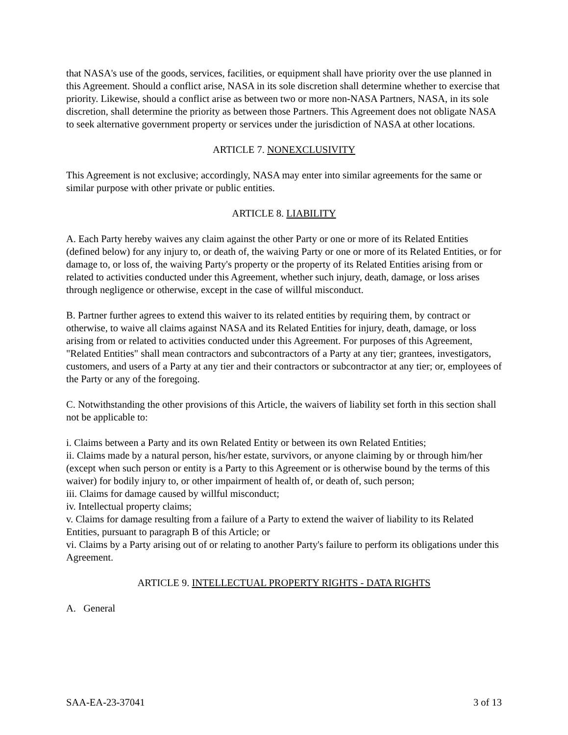that NASA's use of the goods, services, facilities, or equipment shall have priority over the use planned in this Agreement. Should a conflict arise, NASA in its sole discretion shall determine whether to exercise that priority. Likewise, should a conflict arise as between two or more non-NASA Partners, NASA, in its sole discretion, shall determine the priority as between those Partners. This Agreement does not obligate NASA to seek alternative government property or services under the jurisdiction of NASA at other locations.
ARTICLE 7. NONEXCLUSIVITY
This Agreement is not exclusive; accordingly, NASA may enter into similar agreements for the same or similar purpose with other private or public entities.
ARTICLE 8. LIABILITY
A. Each Party hereby waives any claim against the other Party or one or more of its Related Entities (defined below) for any injury to, or death of, the waiving Party or one or more of its Related Entities, or for damage to, or loss of, the waiving Party's property or the property of its Related Entities arising from or related to activities conducted under this Agreement, whether such injury, death, damage, or loss arises through negligence or otherwise, except in the case of willful misconduct.
B. Partner further agrees to extend this waiver to its related entities by requiring them, by contract or otherwise, to waive all claims against NASA and its Related Entities for injury, death, damage, or loss arising from or related to activities conducted under this Agreement. For purposes of this Agreement, "Related Entities" shall mean contractors and subcontractors of a Party at any tier; grantees, investigators, customers, and users of a Party at any tier and their contractors or subcontractor at any tier; or, employees of the Party or any of the foregoing.
C. Notwithstanding the other provisions of this Article, the waivers of liability set forth in this section shall not be applicable to:
i. Claims between a Party and its own Related Entity or between its own Related Entities;
ii. Claims made by a natural person, his/her estate, survivors, or anyone claiming by or through him/her (except when such person or entity is a Party to this Agreement or is otherwise bound by the terms of this waiver) for bodily injury to, or other impairment of health of, or death of, such person;
iii. Claims for damage caused by willful misconduct;
iv. Intellectual property claims;
v. Claims for damage resulting from a failure of a Party to extend the waiver of liability to its Related Entities, pursuant to paragraph B of this Article; or
vi. Claims by a Party arising out of or relating to another Party's failure to perform its obligations under this Agreement.
ARTICLE 9. INTELLECTUAL PROPERTY RIGHTS - DATA RIGHTS
A. General
SAA-EA-23-37041 3 of 13